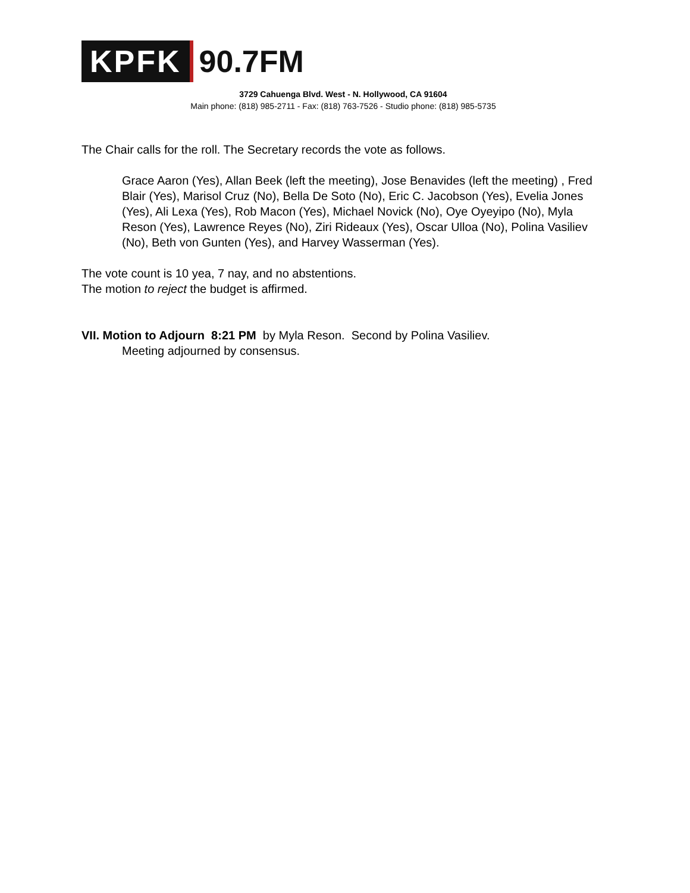KPFK 90.7FM
3729 Cahuenga Blvd. West - N. Hollywood, CA 91604
Main phone: (818) 985-2711 - Fax: (818) 763-7526 - Studio phone: (818) 985-5735
The Chair calls for the roll. The Secretary records the vote as follows.
Grace Aaron (Yes), Allan Beek (left the meeting), Jose Benavides (left the meeting) , Fred Blair (Yes), Marisol Cruz (No), Bella De Soto (No), Eric C. Jacobson (Yes), Evelia Jones (Yes), Ali Lexa (Yes), Rob Macon (Yes), Michael Novick (No), Oye Oyeyipo (No), Myla Reson (Yes), Lawrence Reyes (No), Ziri Rideaux (Yes), Oscar Ulloa (No), Polina Vasiliev (No), Beth von Gunten (Yes), and Harvey Wasserman (Yes).
The vote count is 10 yea, 7 nay, and no abstentions.
The motion to reject the budget is affirmed.
VII. Motion to Adjourn 8:21 PM by Myla Reson. Second by Polina Vasiliev.
Meeting adjourned by consensus.